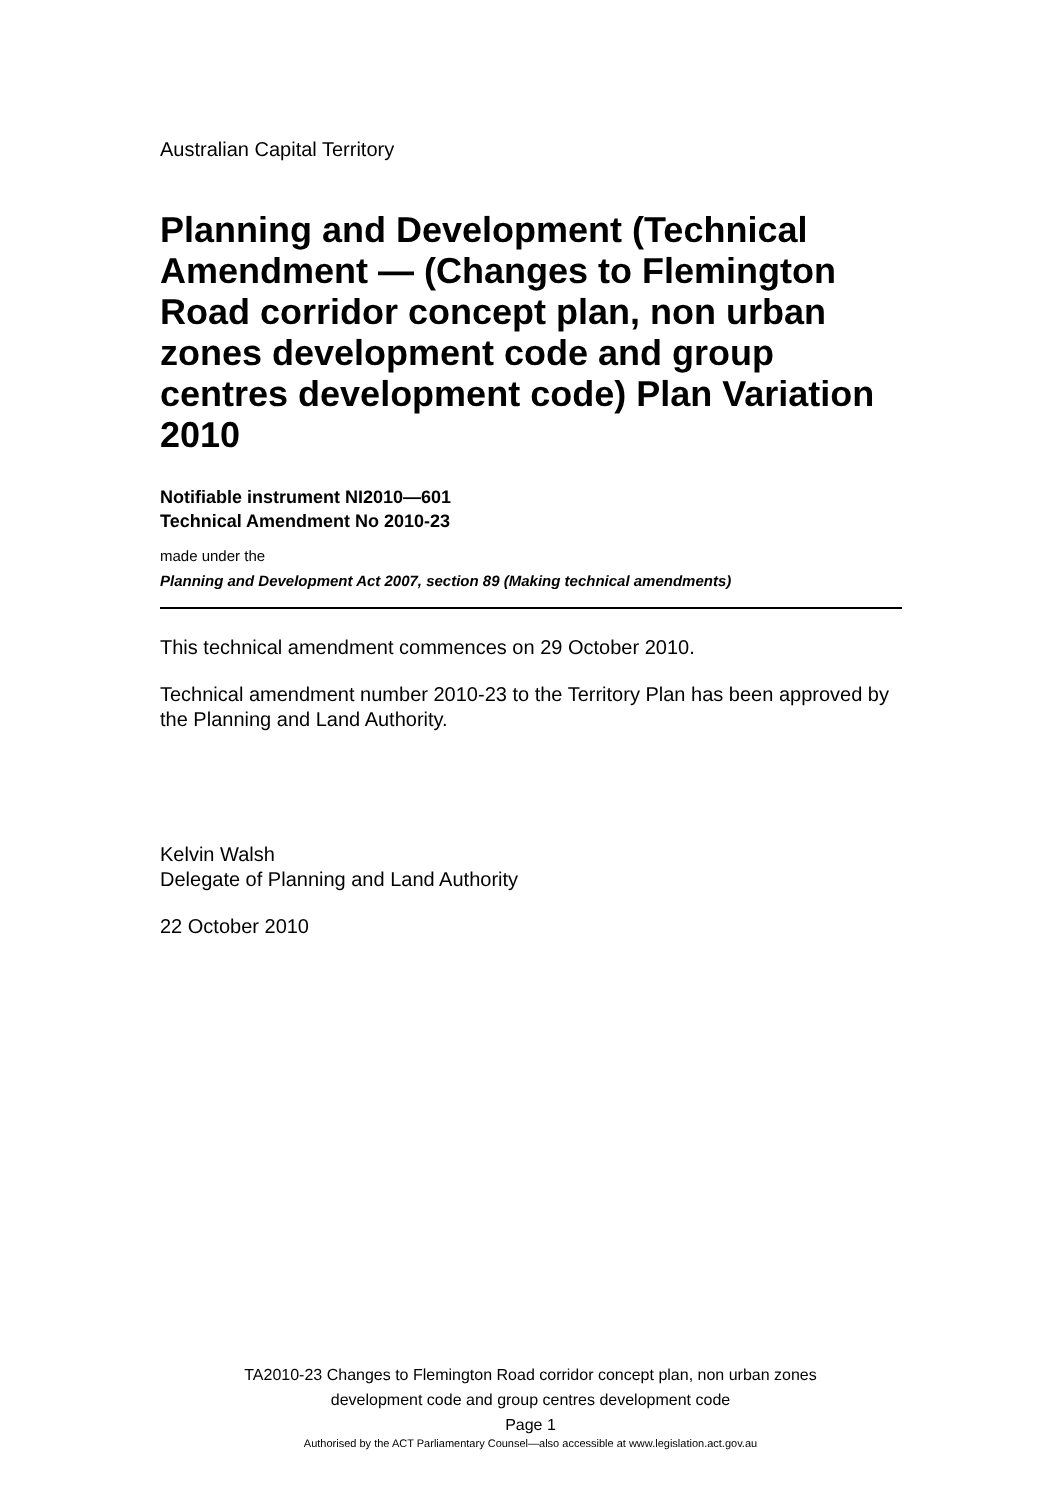Australian Capital Territory
Planning and Development (Technical Amendment — (Changes to Flemington Road corridor concept plan, non urban zones development code and group centres development code) Plan Variation 2010
Notifiable instrument NI2010—601
Technical Amendment No 2010-23
made under the
Planning and Development Act 2007, section 89 (Making technical amendments)
This technical amendment commences on 29 October 2010.
Technical amendment number 2010-23 to the Territory Plan has been approved by the Planning and Land Authority.
Kelvin Walsh
Delegate of Planning and Land Authority
22 October 2010
TA2010-23 Changes to Flemington Road corridor concept plan, non urban zones
development code and group centres development code
Page 1
Authorised by the ACT Parliamentary Counsel—also accessible at www.legislation.act.gov.au